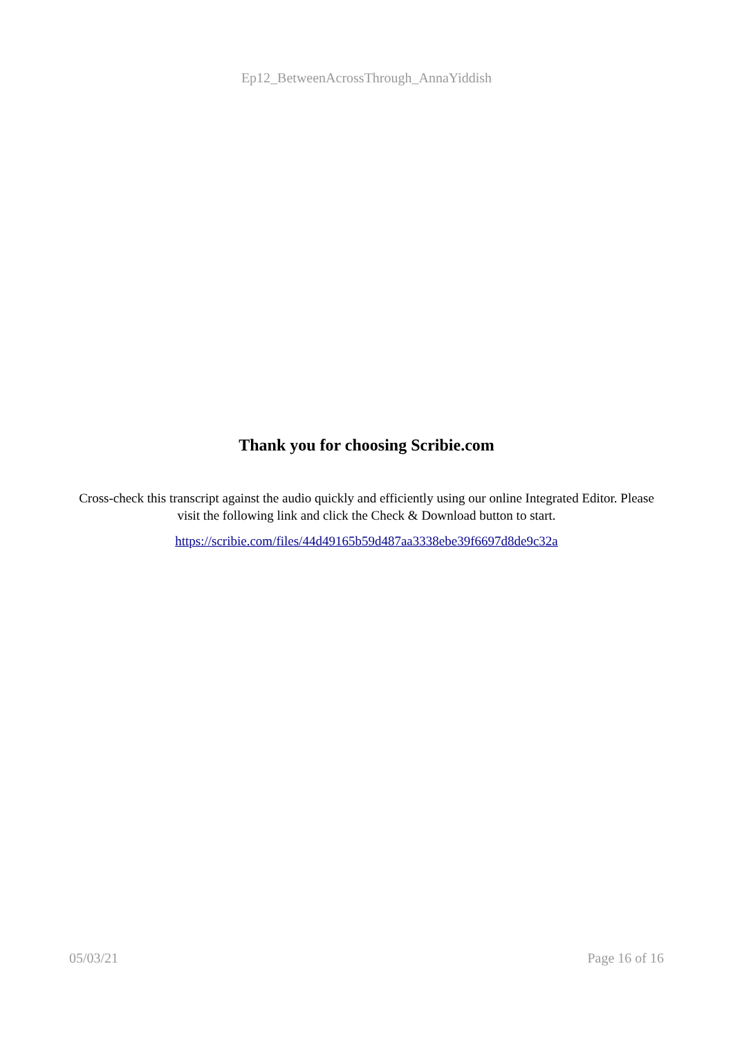Ep12_BetweenAcrossThrough_AnnaYiddish
Thank you for choosing Scribie.com
Cross-check this transcript against the audio quickly and efficiently using our online Integrated Editor. Please visit the following link and click the Check & Download button to start.
https://scribie.com/files/44d49165b59d487aa3338ebe39f6697d8de9c32a
05/03/21 Page 16 of 16